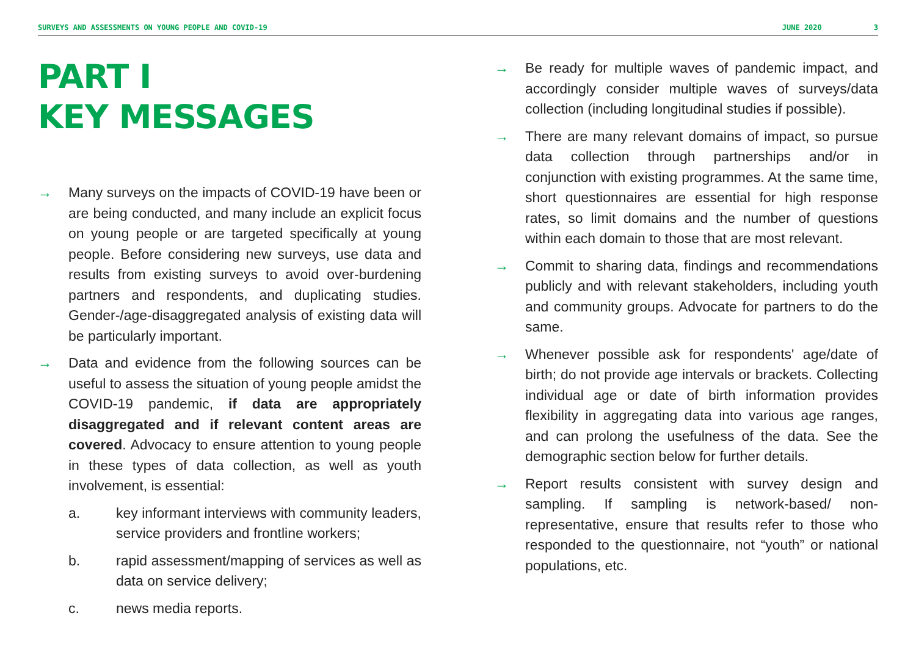SURVEYS AND ASSESSMENTS ON YOUNG PEOPLE AND COVID-19 JUNE 2020 3
PART I
KEY MESSAGES
→ Many surveys on the impacts of COVID-19 have been or are being conducted, and many include an explicit focus on young people or are targeted specifically at young people. Before considering new surveys, use data and results from existing surveys to avoid over-burdening partners and respondents, and duplicating studies. Gender-/age-disaggregated analysis of existing data will be particularly important.
→ Data and evidence from the following sources can be useful to assess the situation of young people amidst the COVID-19 pandemic, if data are appropriately disaggregated and if relevant content areas are covered. Advocacy to ensure attention to young people in these types of data collection, as well as youth involvement, is essential:
a. key informant interviews with community leaders, service providers and frontline workers;
b. rapid assessment/mapping of services as well as data on service delivery;
c. news media reports.
→ Be ready for multiple waves of pandemic impact, and accordingly consider multiple waves of surveys/data collection (including longitudinal studies if possible).
→ There are many relevant domains of impact, so pursue data collection through partnerships and/or in conjunction with existing programmes. At the same time, short questionnaires are essential for high response rates, so limit domains and the number of questions within each domain to those that are most relevant.
→ Commit to sharing data, findings and recommendations publicly and with relevant stakeholders, including youth and community groups. Advocate for partners to do the same.
→ Whenever possible ask for respondents' age/date of birth; do not provide age intervals or brackets. Collecting individual age or date of birth information provides flexibility in aggregating data into various age ranges, and can prolong the usefulness of the data. See the demographic section below for further details.
→ Report results consistent with survey design and sampling. If sampling is network-based/ non-representative, ensure that results refer to those who responded to the questionnaire, not “youth” or national populations, etc.